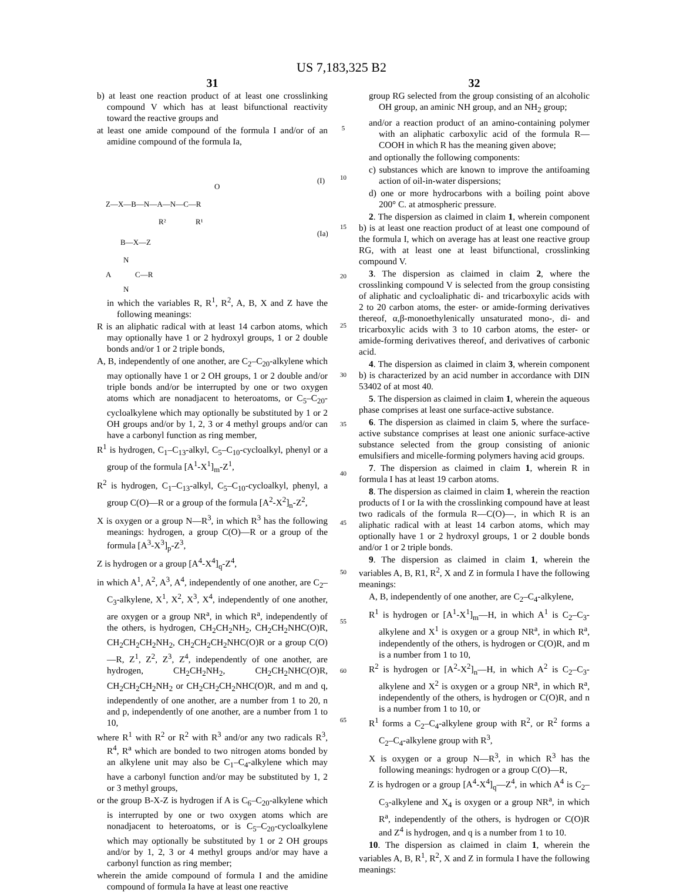US 7,183,325 B2
31
b) at least one reaction product of at least one crosslinking compound V which has at least bifunctional reactivity toward the reactive groups and
at least one amide compound of the formula I and/or of an amidine compound of the formula Ia,
(I)
O
Z—X—B—N—A—N—C—R
R²
R¹
(Ia)
B—X—Z
N
A
C—R
N
in which the variables R, R<sup>1</sup>, R<sup>2</sup>, A, B, X and Z have the following meanings:
R is an aliphatic radical with at least 14 carbon atoms, which may optionally have 1 or 2 hydroxyl groups, 1 or 2 double bonds and/or 1 or 2 triple bonds,
A, B, independently of one another, are C<sub>2</sub>–C<sub>20</sub>-alkylene which may optionally have 1 or 2 OH groups, 1 or 2 double and/or triple bonds and/or be interrupted by one or two oxygen atoms which are nonadjacent to heteroatoms, or C<sub>5</sub>–C<sub>20</sub>-cycloalkylene which may optionally be substituted by 1 or 2 OH groups and/or by 1, 2, 3 or 4 methyl groups and/or can have a carbonyl function as ring member,
R<sup>1</sup> is hydrogen, C<sub>1</sub>–C<sub>13</sub>-alkyl, C<sub>5</sub>–C<sub>10</sub>-cycloalkyl, phenyl or a group of the formula [A<sup>1</sup>-X<sup>1</sup>]<sub>m</sub>-Z<sup>1</sup>,
R<sup>2</sup> is hydrogen, C<sub>1</sub>–C<sub>13</sub>-alkyl, C<sub>5</sub>–C<sub>10</sub>-cycloalkyl, phenyl, a group C(O)—R or a group of the formula [A<sup>2</sup>-X<sup>2</sup>]<sub>n</sub>-Z<sup>2</sup>,
X is oxygen or a group N—R<sup>3</sup>, in which R<sup>3</sup> has the following meanings: hydrogen, a group C(O)—R or a group of the formula [A<sup>3</sup>-X<sup>3</sup>]<sub>p</sub>-Z<sup>3</sup>,
Z is hydrogen or a group [A<sup>4</sup>-X<sup>4</sup>]<sub>q</sub>-Z<sup>4</sup>,
in which A<sup>1</sup>, A<sup>2</sup>, A<sup>3</sup>, A<sup>4</sup>, independently of one another, are C<sub>2</sub>–C<sub>3</sub>-alkylene, X<sup>1</sup>, X<sup>2</sup>, X<sup>3</sup>, X<sup>4</sup>, independently of one another, are oxygen or a group NR<sup>a</sup>, in which R<sup>a</sup>, independently of the others, is hydrogen, CH<sub>2</sub>CH<sub>2</sub>NH<sub>2</sub>, CH<sub>2</sub>CH<sub>2</sub>NHC(O)R, CH<sub>2</sub>CH<sub>2</sub>CH<sub>2</sub>NH<sub>2</sub>, CH<sub>2</sub>CH<sub>2</sub>CH<sub>2</sub>NHC(O)R or a group C(O)—R, Z<sup>1</sup>, Z<sup>2</sup>, Z<sup>3</sup>, Z<sup>4</sup>, independently of one another, are hydrogen, CH<sub>2</sub>CH<sub>2</sub>NH<sub>2</sub>, CH<sub>2</sub>CH<sub>2</sub>NHC(O)R, CH<sub>2</sub>CH<sub>2</sub>CH<sub>2</sub>NH<sub>2</sub> or CH<sub>2</sub>CH<sub>2</sub>CH<sub>2</sub>NHC(O)R, and m and q, independently of one another, are a number from 1 to 20, n and p, independently of one another, are a number from 1 to 10,
where R<sup>1</sup> with R<sup>2</sup> or R<sup>2</sup> with R<sup>3</sup> and/or any two radicals R<sup>3</sup>, R<sup>4</sup>, R<sup>a</sup> which are bonded to two nitrogen atoms bonded by an alkylene unit may also be C<sub>1</sub>–C<sub>4</sub>-alkylene which may have a carbonyl function and/or may be substituted by 1, 2 or 3 methyl groups,
or the group B-X-Z is hydrogen if A is C<sub>6</sub>–C<sub>20</sub>-alkylene which is interrupted by one or two oxygen atoms which are nonadjacent to heteroatoms, or is C<sub>5</sub>–C<sub>20</sub>-cycloalkylene which may optionally be substituted by 1 or 2 OH groups and/or by 1, 2, 3 or 4 methyl groups and/or may have a carbonyl function as ring member;
wherein the amide compound of formula I and the amidine compound of formula Ia have at least one reactive
5
10
15
20
25
30
35
40
45
50
55
60
65
32
group RG selected from the group consisting of an alcoholic OH group, an aminic NH group, and an NH<sub>2</sub> group;
and/or a reaction product of an amino-containing polymer with an aliphatic carboxylic acid of the formula R—COOH in which R has the meaning given above;
and optionally the following components:
c) substances which are known to improve the antifoaming action of oil-in-water dispersions;
d) one or more hydrocarbons with a boiling point above 200° C. at atmospheric pressure.
2. The dispersion as claimed in claim 1, wherein component b) is at least one reaction product of at least one compound of the formula I, which on average has at least one reactive group RG, with at least one at least bifunctional, crosslinking compound V.
3. The dispersion as claimed in claim 2, where the crosslinking compound V is selected from the group consisting of aliphatic and cycloaliphatic di- and tricarboxylic acids with 2 to 20 carbon atoms, the ester- or amide-forming derivatives thereof, α,β-monoethylenically unsaturated mono-, di- and tricarboxylic acids with 3 to 10 carbon atoms, the ester- or amide-forming derivatives thereof, and derivatives of carbonic acid.
4. The dispersion as claimed in claim 3, wherein component b) is characterized by an acid number in accordance with DIN 53402 of at most 40.
5. The dispersion as claimed in claim 1, wherein the aqueous phase comprises at least one surface-active substance.
6. The dispersion as claimed in claim 5, where the surface-active substance comprises at least one anionic surface-active substance selected from the group consisting of anionic emulsifiers and micelle-forming polymers having acid groups.
7. The dispersion as claimed in claim 1, wherein R in formula I has at least 19 carbon atoms.
8. The dispersion as claimed in claim 1, wherein the reaction products of I or Ia with the crosslinking compound have at least two radicals of the formula R—C(O)—, in which R is an aliphatic radical with at least 14 carbon atoms, which may optionally have 1 or 2 hydroxyl groups, 1 or 2 double bonds and/or 1 or 2 triple bonds.
9. The dispersion as claimed in claim 1, wherein the variables A, B, R1, R<sup>2</sup>, X and Z in formula I have the following meanings:
A, B, independently of one another, are C<sub>2</sub>–C<sub>4</sub>-alkylene,
R<sup>1</sup> is hydrogen or [A<sup>1</sup>-X<sup>1</sup>]<sub>m</sub>—H, in which A<sup>1</sup> is C<sub>2</sub>–C<sub>3</sub>-alkylene and X<sup>1</sup> is oxygen or a group NR<sup>a</sup>, in which R<sup>a</sup>, independently of the others, is hydrogen or C(O)R, and m is a number from 1 to 10,
R<sup>2</sup> is hydrogen or [A<sup>2</sup>-X<sup>2</sup>]<sub>n</sub>—H, in which A<sup>2</sup> is C<sub>2</sub>–C<sub>3</sub>-alkylene and X<sup>2</sup> is oxygen or a group NR<sup>a</sup>, in which R<sup>a</sup>, independently of the others, is hydrogen or C(O)R, and n is a number from 1 to 10, or
R<sup>1</sup> forms a C<sub>2</sub>–C<sub>4</sub>-alkylene group with R<sup>2</sup>, or R<sup>2</sup> forms a C<sub>2</sub>–C<sub>4</sub>-alkylene group with R<sup>3</sup>,
X is oxygen or a group N—R<sup>3</sup>, in which R<sup>3</sup> has the following meanings: hydrogen or a group C(O)—R,
Z is hydrogen or a group [A<sup>4</sup>-X<sup>4</sup>]<sub>q</sub>—Z<sup>4</sup>, in which A<sup>4</sup> is C<sub>2</sub>–C<sub>3</sub>-alkylene and X<sub>4</sub> is oxygen or a group NR<sup>a</sup>, in which R<sup>a</sup>, independently of the others, is hydrogen or C(O)R and Z<sup>4</sup> is hydrogen, and q is a number from 1 to 10.
10. The dispersion as claimed in claim 1, wherein the variables A, B, R<sup>1</sup>, R<sup>2</sup>, X and Z in formula I have the following meanings: